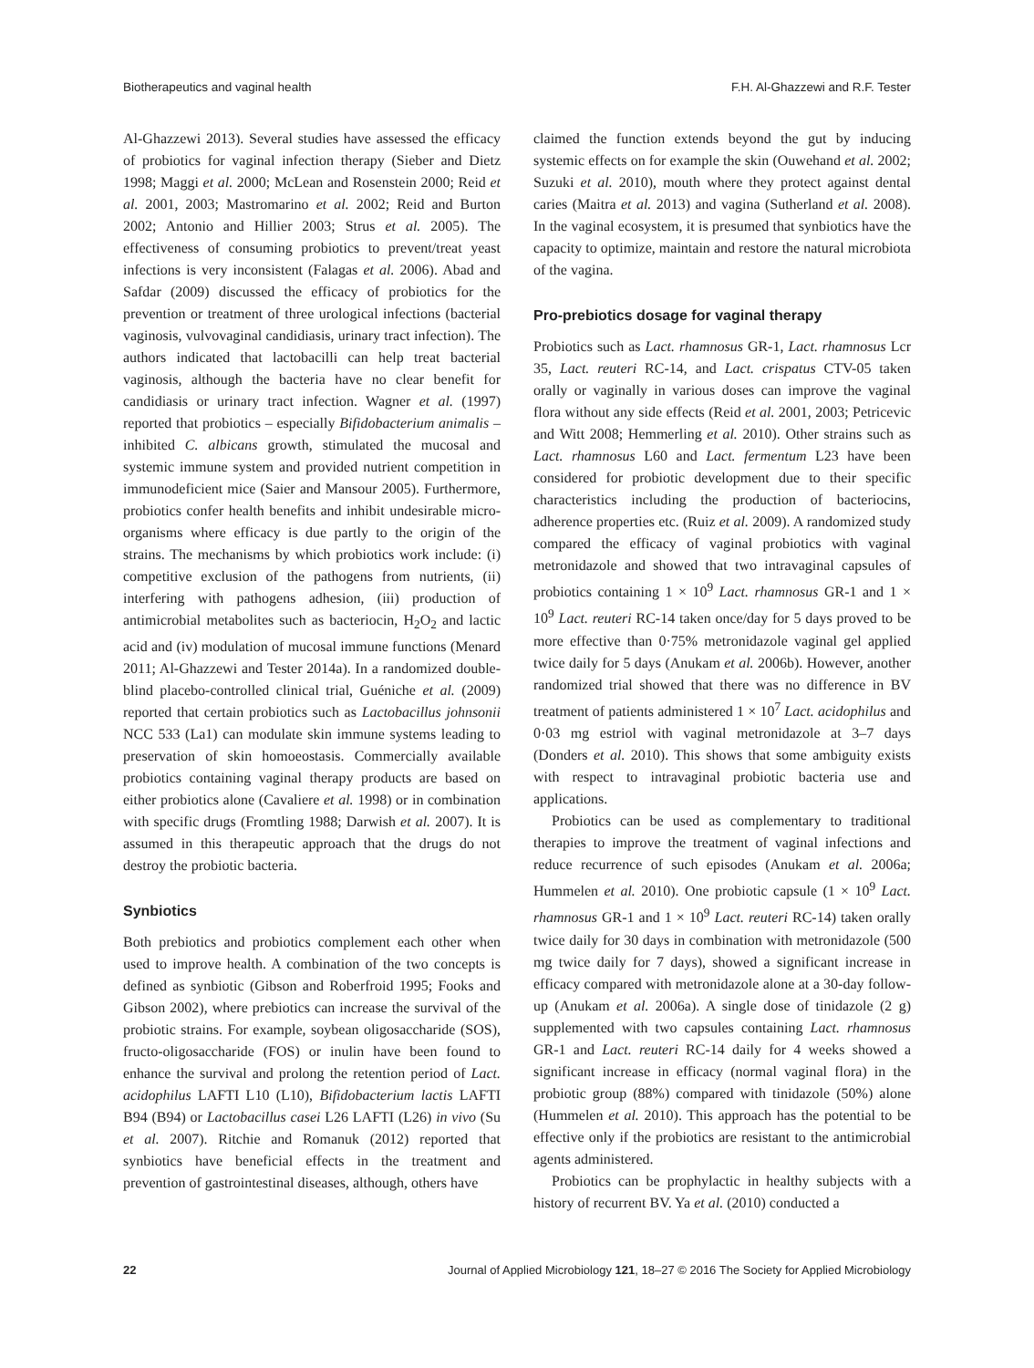Biotherapeutics and vaginal health F.H. Al-Ghazzewi and R.F. Tester
Al-Ghazzewi 2013). Several studies have assessed the efficacy of probiotics for vaginal infection therapy (Sieber and Dietz 1998; Maggi et al. 2000; McLean and Rosenstein 2000; Reid et al. 2001, 2003; Mastromarino et al. 2002; Reid and Burton 2002; Antonio and Hillier 2003; Strus et al. 2005). The effectiveness of consuming probiotics to prevent/treat yeast infections is very inconsistent (Falagas et al. 2006). Abad and Safdar (2009) discussed the efficacy of probiotics for the prevention or treatment of three urological infections (bacterial vaginosis, vulvovaginal candidiasis, urinary tract infection). The authors indicated that lactobacilli can help treat bacterial vaginosis, although the bacteria have no clear benefit for candidiasis or urinary tract infection. Wagner et al. (1997) reported that probiotics – especially Bifidobacterium animalis – inhibited C. albicans growth, stimulated the mucosal and systemic immune system and provided nutrient competition in immunodeficient mice (Saier and Mansour 2005). Furthermore, probiotics confer health benefits and inhibit undesirable micro-organisms where efficacy is due partly to the origin of the strains. The mechanisms by which probiotics work include: (i) competitive exclusion of the pathogens from nutrients, (ii) interfering with pathogens adhesion, (iii) production of antimicrobial metabolites such as bacteriocin, H<sub>2</sub>O<sub>2</sub> and lactic acid and (iv) modulation of mucosal immune functions (Menard 2011; Al-Ghazzewi and Tester 2014a). In a randomized double-blind placebo-controlled clinical trial, Guéniche et al. (2009) reported that certain probiotics such as Lactobacillus johnsonii NCC 533 (La1) can modulate skin immune systems leading to preservation of skin homoeostasis. Commercially available probiotics containing vaginal therapy products are based on either probiotics alone (Cavaliere et al. 1998) or in combination with specific drugs (Fromtling 1988; Darwish et al. 2007). It is assumed in this therapeutic approach that the drugs do not destroy the probiotic bacteria.
Synbiotics
Both prebiotics and probiotics complement each other when used to improve health. A combination of the two concepts is defined as synbiotic (Gibson and Roberfroid 1995; Fooks and Gibson 2002), where prebiotics can increase the survival of the probiotic strains. For example, soybean oligosaccharide (SOS), fructo-oligosaccharide (FOS) or inulin have been found to enhance the survival and prolong the retention period of Lact. acidophilus LAFTI L10 (L10), Bifidobacterium lactis LAFTI B94 (B94) or Lactobacillus casei L26 LAFTI (L26) in vivo (Su et al. 2007). Ritchie and Romanuk (2012) reported that synbiotics have beneficial effects in the treatment and prevention of gastrointestinal diseases, although, others have
claimed the function extends beyond the gut by inducing systemic effects on for example the skin (Ouwehand et al. 2002; Suzuki et al. 2010), mouth where they protect against dental caries (Maitra et al. 2013) and vagina (Sutherland et al. 2008). In the vaginal ecosystem, it is presumed that synbiotics have the capacity to optimize, maintain and restore the natural microbiota of the vagina.
Pro-prebiotics dosage for vaginal therapy
Probiotics such as Lact. rhamnosus GR-1, Lact. rhamnosus Lcr 35, Lact. reuteri RC-14, and Lact. crispatus CTV-05 taken orally or vaginally in various doses can improve the vaginal flora without any side effects (Reid et al. 2001, 2003; Petricevic and Witt 2008; Hemmerling et al. 2010). Other strains such as Lact. rhamnosus L60 and Lact. fermentum L23 have been considered for probiotic development due to their specific characteristics including the production of bacteriocins, adherence properties etc. (Ruiz et al. 2009). A randomized study compared the efficacy of vaginal probiotics with vaginal metronidazole and showed that two intravaginal capsules of probiotics containing 1 × 10<sup>9</sup> Lact. rhamnosus GR-1 and 1 × 10<sup>9</sup> Lact. reuteri RC-14 taken once/day for 5 days proved to be more effective than 0·75% metronidazole vaginal gel applied twice daily for 5 days (Anukam et al. 2006b). However, another randomized trial showed that there was no difference in BV treatment of patients administered 1 × 10<sup>7</sup> Lact. acidophilus and 0·03 mg estriol with vaginal metronidazole at 3–7 days (Donders et al. 2010). This shows that some ambiguity exists with respect to intravaginal probiotic bacteria use and applications.
Probiotics can be used as complementary to traditional therapies to improve the treatment of vaginal infections and reduce recurrence of such episodes (Anukam et al. 2006a; Hummelen et al. 2010). One probiotic capsule (1 × 10<sup>9</sup> Lact. rhamnosus GR-1 and 1 × 10<sup>9</sup> Lact. reuteri RC-14) taken orally twice daily for 30 days in combination with metronidazole (500 mg twice daily for 7 days), showed a significant increase in efficacy compared with metronidazole alone at a 30-day follow-up (Anukam et al. 2006a). A single dose of tinidazole (2 g) supplemented with two capsules containing Lact. rhamnosus GR-1 and Lact. reuteri RC-14 daily for 4 weeks showed a significant increase in efficacy (normal vaginal flora) in the probiotic group (88%) compared with tinidazole (50%) alone (Hummelen et al. 2010). This approach has the potential to be effective only if the probiotics are resistant to the antimicrobial agents administered.
Probiotics can be prophylactic in healthy subjects with a history of recurrent BV. Ya et al. (2010) conducted a
22 Journal of Applied Microbiology 121, 18–27 © 2016 The Society for Applied Microbiology